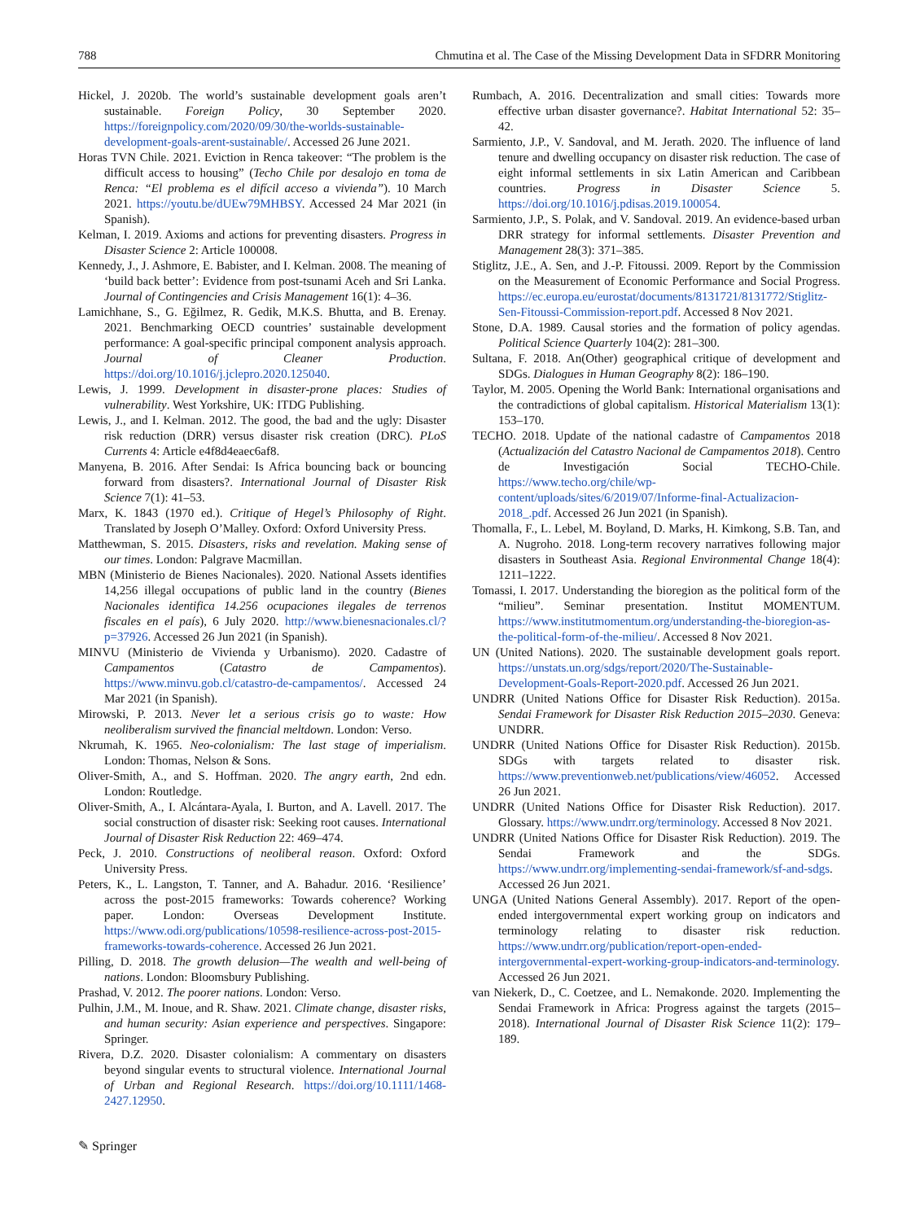788 Chmutina et al. The Case of the Missing Development Data in SFDRR Monitoring
Hickel, J. 2020b. The world’s sustainable development goals aren’t sustainable. Foreign Policy, 30 September 2020. https://foreignpolicy.com/2020/09/30/the-worlds-sustainable-development-goals-arent-sustainable/. Accessed 26 June 2021.
Horas TVN Chile. 2021. Eviction in Renca takeover: “The problem is the difficult access to housing” (Techo Chile por desalojo en toma de Renca: “El problema es el difícil acceso a vivienda”). 10 March 2021. https://youtu.be/dUEw79MHBSY. Accessed 24 Mar 2021 (in Spanish).
Kelman, I. 2019. Axioms and actions for preventing disasters. Progress in Disaster Science 2: Article 100008.
Kennedy, J., J. Ashmore, E. Babister, and I. Kelman. 2008. The meaning of ‘build back better’: Evidence from post-tsunami Aceh and Sri Lanka. Journal of Contingencies and Crisis Management 16(1): 4–36.
Lamichhane, S., G. Eğilmez, R. Gedik, M.K.S. Bhutta, and B. Erenay. 2021. Benchmarking OECD countries’ sustainable development performance: A goal-specific principal component analysis approach. Journal of Cleaner Production. https://doi.org/10.1016/j.jclepro.2020.125040.
Lewis, J. 1999. Development in disaster-prone places: Studies of vulnerability. West Yorkshire, UK: ITDG Publishing.
Lewis, J., and I. Kelman. 2012. The good, the bad and the ugly: Disaster risk reduction (DRR) versus disaster risk creation (DRC). PLoS Currents 4: Article e4f8d4eaec6af8.
Manyena, B. 2016. After Sendai: Is Africa bouncing back or bouncing forward from disasters?. International Journal of Disaster Risk Science 7(1): 41–53.
Marx, K. 1843 (1970 ed.). Critique of Hegel’s Philosophy of Right. Translated by Joseph O’Malley. Oxford: Oxford University Press.
Matthewman, S. 2015. Disasters, risks and revelation. Making sense of our times. London: Palgrave Macmillan.
MBN (Ministerio de Bienes Nacionales). 2020. National Assets identifies 14,256 illegal occupations of public land in the country (Bienes Nacionales identifica 14.256 ocupaciones ilegales de terrenos fiscales en el país), 6 July 2020. http://www.bienesnacionales.cl/?p=37926. Accessed 26 Jun 2021 (in Spanish).
MINVU (Ministerio de Vivienda y Urbanismo). 2020. Cadastre of Campamentos (Catastro de Campamentos). https://www.minvu.gob.cl/catastro-de-campamentos/. Accessed 24 Mar 2021 (in Spanish).
Mirowski, P. 2013. Never let a serious crisis go to waste: How neoliberalism survived the financial meltdown. London: Verso.
Nkrumah, K. 1965. Neo-colonialism: The last stage of imperialism. London: Thomas, Nelson & Sons.
Oliver-Smith, A., and S. Hoffman. 2020. The angry earth, 2nd edn. London: Routledge.
Oliver-Smith, A., I. Alcántara-Ayala, I. Burton, and A. Lavell. 2017. The social construction of disaster risk: Seeking root causes. International Journal of Disaster Risk Reduction 22: 469–474.
Peck, J. 2010. Constructions of neoliberal reason. Oxford: Oxford University Press.
Peters, K., L. Langston, T. Tanner, and A. Bahadur. 2016. ‘Resilience’ across the post-2015 frameworks: Towards coherence? Working paper. London: Overseas Development Institute. https://www.odi.org/publications/10598-resilience-across-post-2015-frameworks-towards-coherence. Accessed 26 Jun 2021.
Pilling, D. 2018. The growth delusion—The wealth and well-being of nations. London: Bloomsbury Publishing.
Prashad, V. 2012. The poorer nations. London: Verso.
Pulhin, J.M., M. Inoue, and R. Shaw. 2021. Climate change, disaster risks, and human security: Asian experience and perspectives. Singapore: Springer.
Rivera, D.Z. 2020. Disaster colonialism: A commentary on disasters beyond singular events to structural violence. International Journal of Urban and Regional Research. https://doi.org/10.1111/1468-2427.12950.
Rumbach, A. 2016. Decentralization and small cities: Towards more effective urban disaster governance?. Habitat International 52: 35–42.
Sarmiento, J.P., V. Sandoval, and M. Jerath. 2020. The influence of land tenure and dwelling occupancy on disaster risk reduction. The case of eight informal settlements in six Latin American and Caribbean countries. Progress in Disaster Science 5. https://doi.org/10.1016/j.pdisas.2019.100054.
Sarmiento, J.P., S. Polak, and V. Sandoval. 2019. An evidence-based urban DRR strategy for informal settlements. Disaster Prevention and Management 28(3): 371–385.
Stiglitz, J.E., A. Sen, and J.-P. Fitoussi. 2009. Report by the Commission on the Measurement of Economic Performance and Social Progress. https://ec.europa.eu/eurostat/documents/8131721/8131772/Stiglitz-Sen-Fitoussi-Commission-report.pdf. Accessed 8 Nov 2021.
Stone, D.A. 1989. Causal stories and the formation of policy agendas. Political Science Quarterly 104(2): 281–300.
Sultana, F. 2018. An(Other) geographical critique of development and SDGs. Dialogues in Human Geography 8(2): 186–190.
Taylor, M. 2005. Opening the World Bank: International organisations and the contradictions of global capitalism. Historical Materialism 13(1): 153–170.
TECHO. 2018. Update of the national cadastre of Campamentos 2018 (Actualización del Catastro Nacional de Campamentos 2018). Centro de Investigación Social TECHO-Chile. https://www.techo.org/chile/wp-content/uploads/sites/6/2019/07/Informe-final-Actualizacion-2018_.pdf. Accessed 26 Jun 2021 (in Spanish).
Thomalla, F., L. Lebel, M. Boyland, D. Marks, H. Kimkong, S.B. Tan, and A. Nugroho. 2018. Long-term recovery narratives following major disasters in Southeast Asia. Regional Environmental Change 18(4): 1211–1222.
Tomassi, I. 2017. Understanding the bioregion as the political form of the “milieu”. Seminar presentation. Institut MOMENTUM. https://www.institutmomentum.org/understanding-the-bioregion-as-the-political-form-of-the-milieu/. Accessed 8 Nov 2021.
UN (United Nations). 2020. The sustainable development goals report. https://unstats.un.org/sdgs/report/2020/The-Sustainable-Development-Goals-Report-2020.pdf. Accessed 26 Jun 2021.
UNDRR (United Nations Office for Disaster Risk Reduction). 2015a. Sendai Framework for Disaster Risk Reduction 2015–2030. Geneva: UNDRR.
UNDRR (United Nations Office for Disaster Risk Reduction). 2015b. SDGs with targets related to disaster risk. https://www.preventionweb.net/publications/view/46052. Accessed 26 Jun 2021.
UNDRR (United Nations Office for Disaster Risk Reduction). 2017. Glossary. https://www.undrr.org/terminology. Accessed 8 Nov 2021.
UNDRR (United Nations Office for Disaster Risk Reduction). 2019. The Sendai Framework and the SDGs. https://www.undrr.org/implementing-sendai-framework/sf-and-sdgs. Accessed 26 Jun 2021.
UNGA (United Nations General Assembly). 2017. Report of the open-ended intergovernmental expert working group on indicators and terminology relating to disaster risk reduction. https://www.undrr.org/publication/report-open-ended-intergovernmental-expert-working-group-indicators-and-terminology. Accessed 26 Jun 2021.
van Niekerk, D., C. Coetzee, and L. Nemakonde. 2020. Implementing the Sendai Framework in Africa: Progress against the targets (2015–2018). International Journal of Disaster Risk Science 11(2): 179–189.
✎ Springer